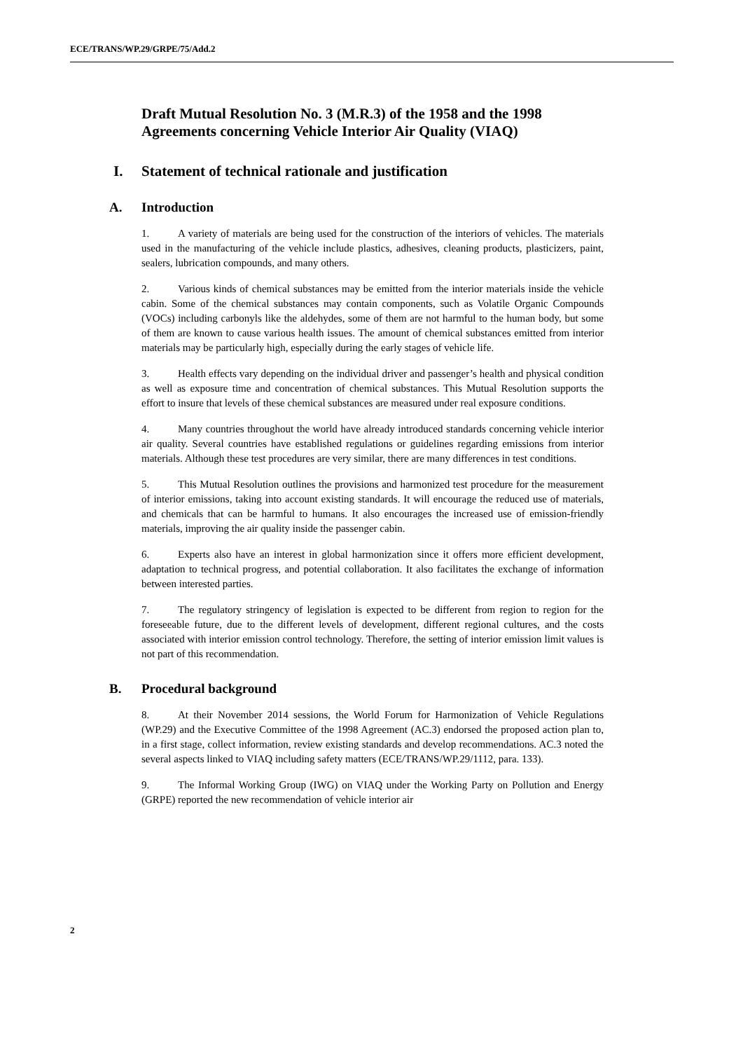ECE/TRANS/WP.29/GRPE/75/Add.2
Draft Mutual Resolution No. 3 (M.R.3) of the 1958 and the 1998 Agreements concerning Vehicle Interior Air Quality (VIAQ)
I. Statement of technical rationale and justification
A. Introduction
1. A variety of materials are being used for the construction of the interiors of vehicles. The materials used in the manufacturing of the vehicle include plastics, adhesives, cleaning products, plasticizers, paint, sealers, lubrication compounds, and many others.
2. Various kinds of chemical substances may be emitted from the interior materials inside the vehicle cabin. Some of the chemical substances may contain components, such as Volatile Organic Compounds (VOCs) including carbonyls like the aldehydes, some of them are not harmful to the human body, but some of them are known to cause various health issues. The amount of chemical substances emitted from interior materials may be particularly high, especially during the early stages of vehicle life.
3. Health effects vary depending on the individual driver and passenger’s health and physical condition as well as exposure time and concentration of chemical substances. This Mutual Resolution supports the effort to insure that levels of these chemical substances are measured under real exposure conditions.
4. Many countries throughout the world have already introduced standards concerning vehicle interior air quality. Several countries have established regulations or guidelines regarding emissions from interior materials. Although these test procedures are very similar, there are many differences in test conditions.
5. This Mutual Resolution outlines the provisions and harmonized test procedure for the measurement of interior emissions, taking into account existing standards. It will encourage the reduced use of materials, and chemicals that can be harmful to humans. It also encourages the increased use of emission-friendly materials, improving the air quality inside the passenger cabin.
6. Experts also have an interest in global harmonization since it offers more efficient development, adaptation to technical progress, and potential collaboration. It also facilitates the exchange of information between interested parties.
7. The regulatory stringency of legislation is expected to be different from region to region for the foreseeable future, due to the different levels of development, different regional cultures, and the costs associated with interior emission control technology. Therefore, the setting of interior emission limit values is not part of this recommendation.
B. Procedural background
8. At their November 2014 sessions, the World Forum for Harmonization of Vehicle Regulations (WP.29) and the Executive Committee of the 1998 Agreement (AC.3) endorsed the proposed action plan to, in a first stage, collect information, review existing standards and develop recommendations. AC.3 noted the several aspects linked to VIAQ including safety matters (ECE/TRANS/WP.29/1112, para. 133).
9. The Informal Working Group (IWG) on VIAQ under the Working Party on Pollution and Energy (GRPE) reported the new recommendation of vehicle interior air
2